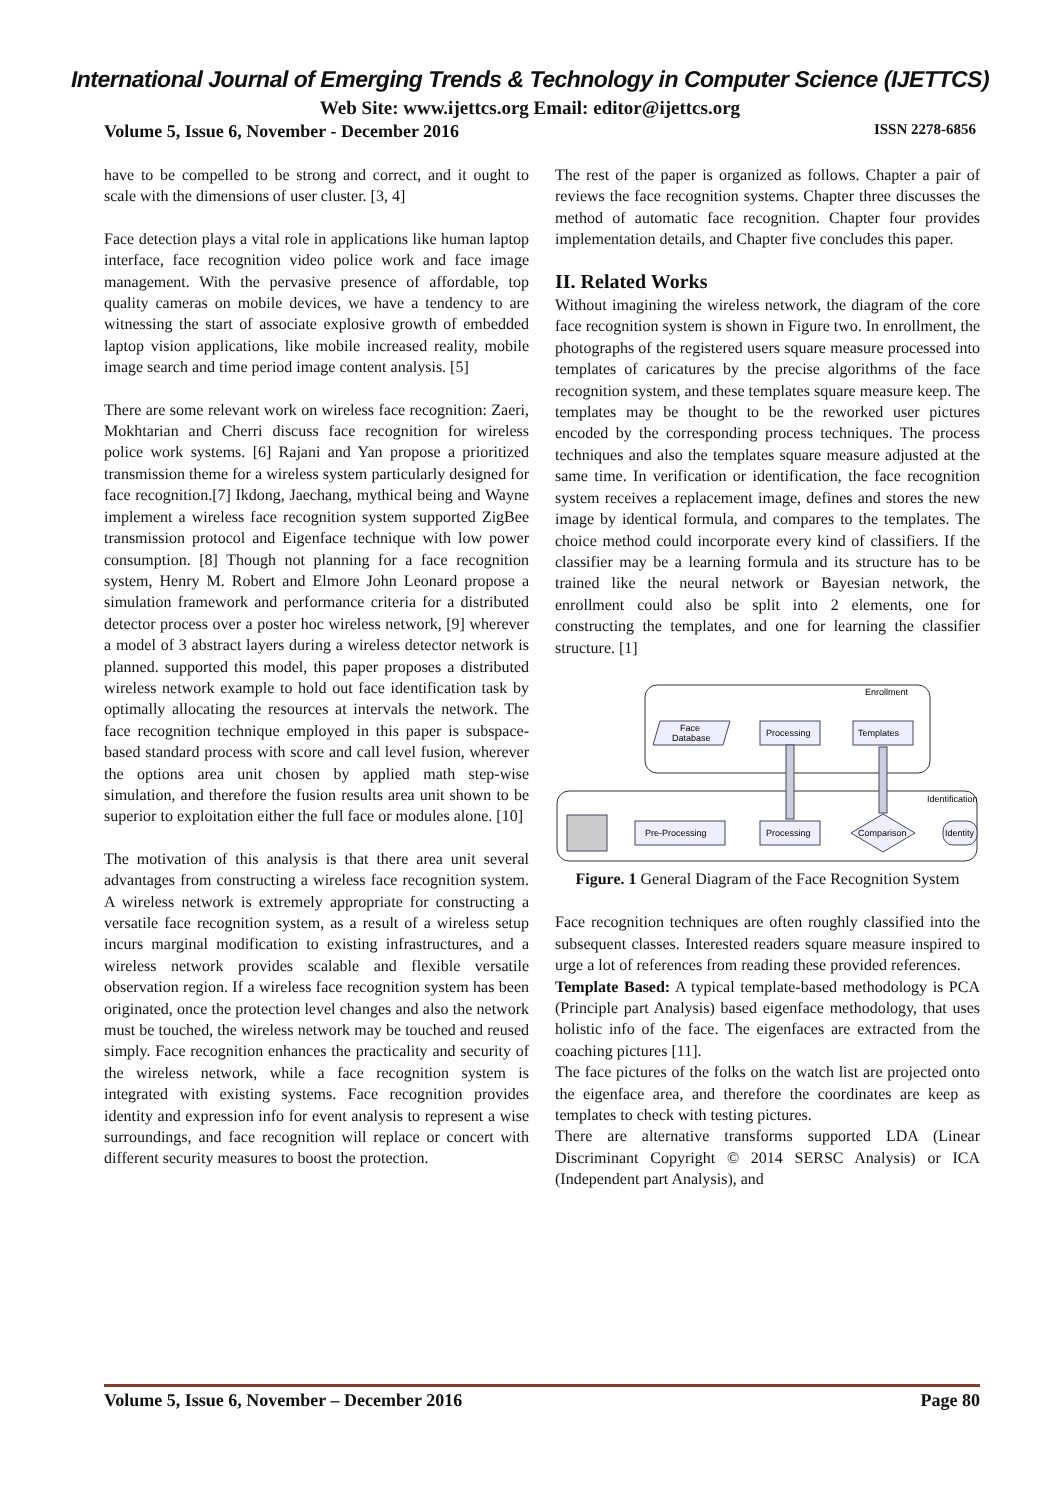International Journal of Emerging Trends & Technology in Computer Science (IJETTCS)
Web Site: www.ijettcs.org Email: editor@ijettcs.org
Volume 5, Issue 6, November - December 2016 ISSN 2278-6856
have to be compelled to be strong and correct, and it ought to scale with the dimensions of user cluster. [3, 4]
Face detection plays a vital role in applications like human laptop interface, face recognition video police work and face image management. With the pervasive presence of affordable, top quality cameras on mobile devices, we have a tendency to are witnessing the start of associate explosive growth of embedded laptop vision applications, like mobile increased reality, mobile image search and time period image content analysis. [5]
There are some relevant work on wireless face recognition: Zaeri, Mokhtarian and Cherri discuss face recognition for wireless police work systems. [6] Rajani and Yan propose a prioritized transmission theme for a wireless system particularly designed for face recognition.[7] Ikdong, Jaechang, mythical being and Wayne implement a wireless face recognition system supported ZigBee transmission protocol and Eigenface technique with low power consumption. [8] Though not planning for a face recognition system, Henry M. Robert and Elmore John Leonard propose a simulation framework and performance criteria for a distributed detector process over a poster hoc wireless network, [9] wherever a model of 3 abstract layers during a wireless detector network is planned. supported this model, this paper proposes a distributed wireless network example to hold out face identification task by optimally allocating the resources at intervals the network. The face recognition technique employed in this paper is subspace-based standard process with score and call level fusion, wherever the options area unit chosen by applied math step-wise simulation, and therefore the fusion results area unit shown to be superior to exploitation either the full face or modules alone. [10]
The motivation of this analysis is that there area unit several advantages from constructing a wireless face recognition system. A wireless network is extremely appropriate for constructing a versatile face recognition system, as a result of a wireless setup incurs marginal modification to existing infrastructures, and a wireless network provides scalable and flexible versatile observation region. If a wireless face recognition system has been originated, once the protection level changes and also the network must be touched, the wireless network may be touched and reused simply. Face recognition enhances the practicality and security of the wireless network, while a face recognition system is integrated with existing systems. Face recognition provides identity and expression info for event analysis to represent a wise surroundings, and face recognition will replace or concert with different security measures to boost the protection.
The rest of the paper is organized as follows. Chapter a pair of reviews the face recognition systems. Chapter three discusses the method of automatic face recognition. Chapter four provides implementation details, and Chapter five concludes this paper.
II. Related Works
Without imagining the wireless network, the diagram of the core face recognition system is shown in Figure two. In enrollment, the photographs of the registered users square measure processed into templates of caricatures by the precise algorithms of the face recognition system, and these templates square measure keep. The templates may be thought to be the reworked user pictures encoded by the corresponding process techniques. The process techniques and also the templates square measure adjusted at the same time. In verification or identification, the face recognition system receives a replacement image, defines and stores the new image by identical formula, and compares to the templates. The choice method could incorporate every kind of classifiers. If the classifier may be a learning formula and its structure has to be trained like the neural network or Bayesian network, the enrollment could also be split into 2 elements, one for constructing the templates, and one for learning the classifier structure. [1]
Enrollment
Identification
Face
Database
Processing
Templates
Pre-Processing
Processing
Comparison
Identity
Figure. 1 General Diagram of the Face Recognition System
Face recognition techniques are often roughly classified into the subsequent classes. Interested readers square measure inspired to urge a lot of references from reading these provided references.
Template Based: A typical template-based methodology is PCA (Principle part Analysis) based eigenface methodology, that uses holistic info of the face. The eigenfaces are extracted from the coaching pictures [11].
The face pictures of the folks on the watch list are projected onto the eigenface area, and therefore the coordinates are keep as templates to check with testing pictures.
There are alternative transforms supported LDA (Linear Discriminant Copyright © 2014 SERSC Analysis) or ICA (Independent part Analysis), and
Volume 5, Issue 6, November – December 2016 Page 80